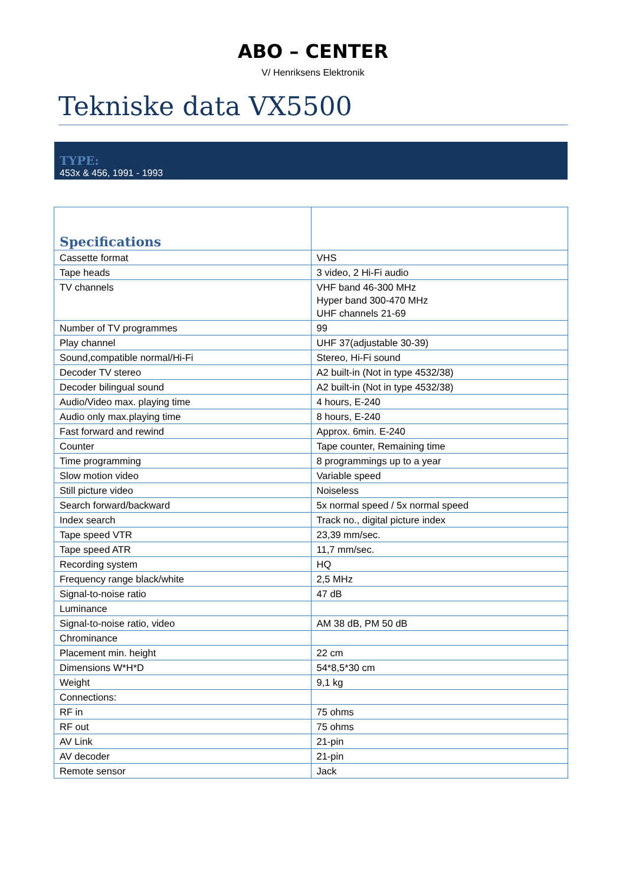ABO – CENTER
V/ Henriksens Elektronik
Tekniske data VX5500
TYPE:
453x & 456, 1991 - 1993
| Specifications | |
| --- | --- |
| Cassette format | VHS |
| Tape heads | 3 video, 2 Hi-Fi audio |
| TV channels | VHF band 46-300 MHz Hyper band 300-470 MHz UHF channels 21-69 |
| Number of TV programmes | 99 |
| Play channel | UHF 37(adjustable 30-39) |
| Sound,compatible normal/Hi-Fi | Stereo, Hi-Fi sound |
| Decoder TV stereo | A2 built-in (Not in type 4532/38) |
| Decoder bilingual sound | A2 built-in (Not in type 4532/38) |
| Audio/Video max. playing time | 4 hours, E-240 |
| Audio only max.playing time | 8 hours, E-240 |
| Fast forward and rewind | Approx. 6min. E-240 |
| Counter | Tape counter, Remaining time |
| Time programming | 8 programmings up to a year |
| Slow motion video | Variable speed |
| Still picture video | Noiseless |
| Search forward/backward | 5x normal speed / 5x normal speed |
| Index search | Track no., digital picture index |
| Tape speed VTR | 23,39 mm/sec. |
| Tape speed ATR | 11,7 mm/sec. |
| Recording system | HQ |
| Frequency range black/white | 2,5 MHz |
| Signal-to-noise ratio | 47 dB |
| Luminance | |
| Signal-to-noise ratio, video | AM 38 dB, PM 50 dB |
| Chrominance | |
| Placement min. height | 22 cm |
| Dimensions W*H*D | 54*8,5*30 cm |
| Weight | 9,1 kg |
| Connections: | |
| RF in | 75 ohms |
| RF out | 75 ohms |
| AV Link | 21-pin |
| AV decoder | 21-pin |
| Remote sensor | Jack |